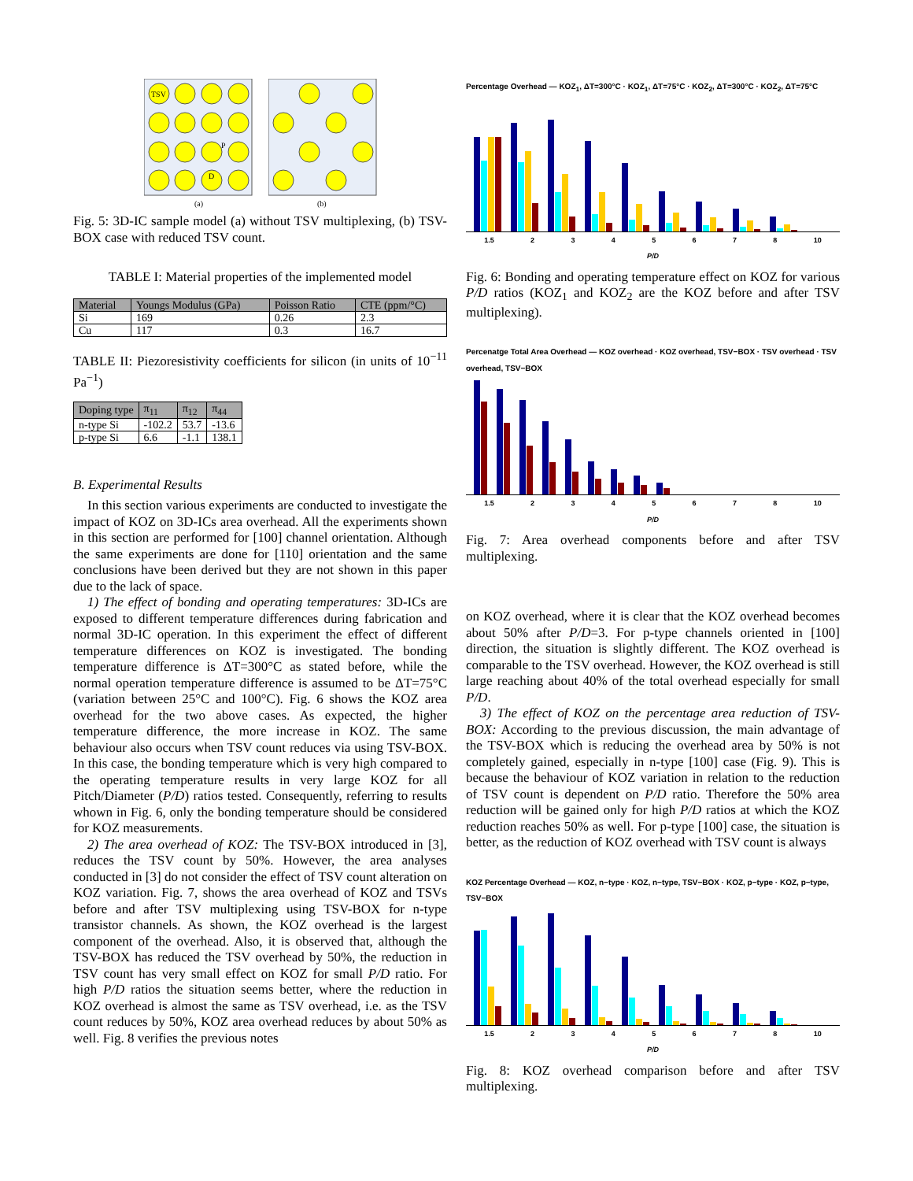TSV
P
D
(a)
(b)
Fig. 5: 3D-IC sample model (a) without TSV multiplexing, (b) TSV-BOX case with reduced TSV count.
TABLE I: Material properties of the implemented model
| Material | Youngs Modulus (GPa) | Poisson Ratio | CTE (ppm/°C) |
| --- | --- | --- | --- |
| Si | 169 | 0.26 | 2.3 |
| Cu | 117 | 0.3 | 16.7 |
TABLE II: Piezoresistivity coefficients for silicon (in units of 10<sup>−11</sup> Pa<sup>−1</sup>)
| Doping type | π<sub>11</sub> | π<sub>12</sub> | π<sub>44</sub> |
| --- | --- | --- | --- |
| n-type Si | -102.2 | 53.7 | -13.6 |
| p-type Si | 6.6 | -1.1 | 138.1 |
B. Experimental Results
In this section various experiments are conducted to investigate the impact of KOZ on 3D-ICs area overhead. All the experiments shown in this section are performed for [100] channel orientation. Although the same experiments are done for [110] orientation and the same conclusions have been derived but they are not shown in this paper due to the lack of space.
1) The effect of bonding and operating temperatures: 3D-ICs are exposed to different temperature differences during fabrication and normal 3D-IC operation. In this experiment the effect of different temperature differences on KOZ is investigated. The bonding temperature difference is ΔT=300°C as stated before, while the normal operation temperature difference is assumed to be ΔT=75°C (variation between 25°C and 100°C). Fig. 6 shows the KOZ area overhead for the two above cases. As expected, the higher temperature difference, the more increase in KOZ. The same behaviour also occurs when TSV count reduces via using TSV-BOX. In this case, the bonding temperature which is very high compared to the operating temperature results in very large KOZ for all Pitch/Diameter (P/D) ratios tested. Consequently, referring to results whown in Fig. 6, only the bonding temperature should be considered for KOZ measurements.
2) The area overhead of KOZ: The TSV-BOX introduced in [3], reduces the TSV count by 50%. However, the area analyses conducted in [3] do not consider the effect of TSV count alteration on KOZ variation. Fig. 7, shows the area overhead of KOZ and TSVs before and after TSV multiplexing using TSV-BOX for n-type transistor channels. As shown, the KOZ overhead is the largest component of the overhead. Also, it is observed that, although the TSV-BOX has reduced the TSV overhead by 50%, the reduction in TSV count has very small effect on KOZ for small P/D ratio. For high P/D ratios the situation seems better, where the reduction in KOZ overhead is almost the same as TSV overhead, i.e. as the TSV count reduces by 50%, KOZ area overhead reduces by about 50% as well. Fig. 8 verifies the previous notes
Percentage Overhead — KOZ<sub>1</sub>, ΔT=300°C · KOZ<sub>1</sub>, ΔT=75°C · KOZ<sub>2</sub>, ΔT=300°C · KOZ<sub>2</sub>, ΔT=75°C
1.5 2 3 4 5 6 7 8 10
P/D
Fig. 6: Bonding and operating temperature effect on KOZ for various P/D ratios (KOZ<sub>1</sub> and KOZ<sub>2</sub> are the KOZ before and after TSV multiplexing).
Percenatge Total Area Overhead — KOZ overhead · KOZ overhead, TSV−BOX · TSV overhead · TSV overhead, TSV−BOX
1.5 2 3 4 5 6 7 8 10
P/D
Fig. 7: Area overhead components before and after TSV multiplexing.
on KOZ overhead, where it is clear that the KOZ overhead becomes about 50% after P/D=3. For p-type channels oriented in [100] direction, the situation is slightly different. The KOZ overhead is comparable to the TSV overhead. However, the KOZ overhead is still large reaching about 40% of the total overhead especially for small P/D.
3) The effect of KOZ on the percentage area reduction of TSV-BOX: According to the previous discussion, the main advantage of the TSV-BOX which is reducing the overhead area by 50% is not completely gained, especially in n-type [100] case (Fig. 9). This is because the behaviour of KOZ variation in relation to the reduction of TSV count is dependent on P/D ratio. Therefore the 50% area reduction will be gained only for high P/D ratios at which the KOZ reduction reaches 50% as well. For p-type [100] case, the situation is better, as the reduction of KOZ overhead with TSV count is always
KOZ Percentage Overhead — KOZ, n−type · KOZ, n−type, TSV−BOX · KOZ, p−type · KOZ, p−type, TSV−BOX
1.5 2 3 4 5 6 7 8 10
P/D
Fig. 8: KOZ overhead comparison before and after TSV multiplexing.